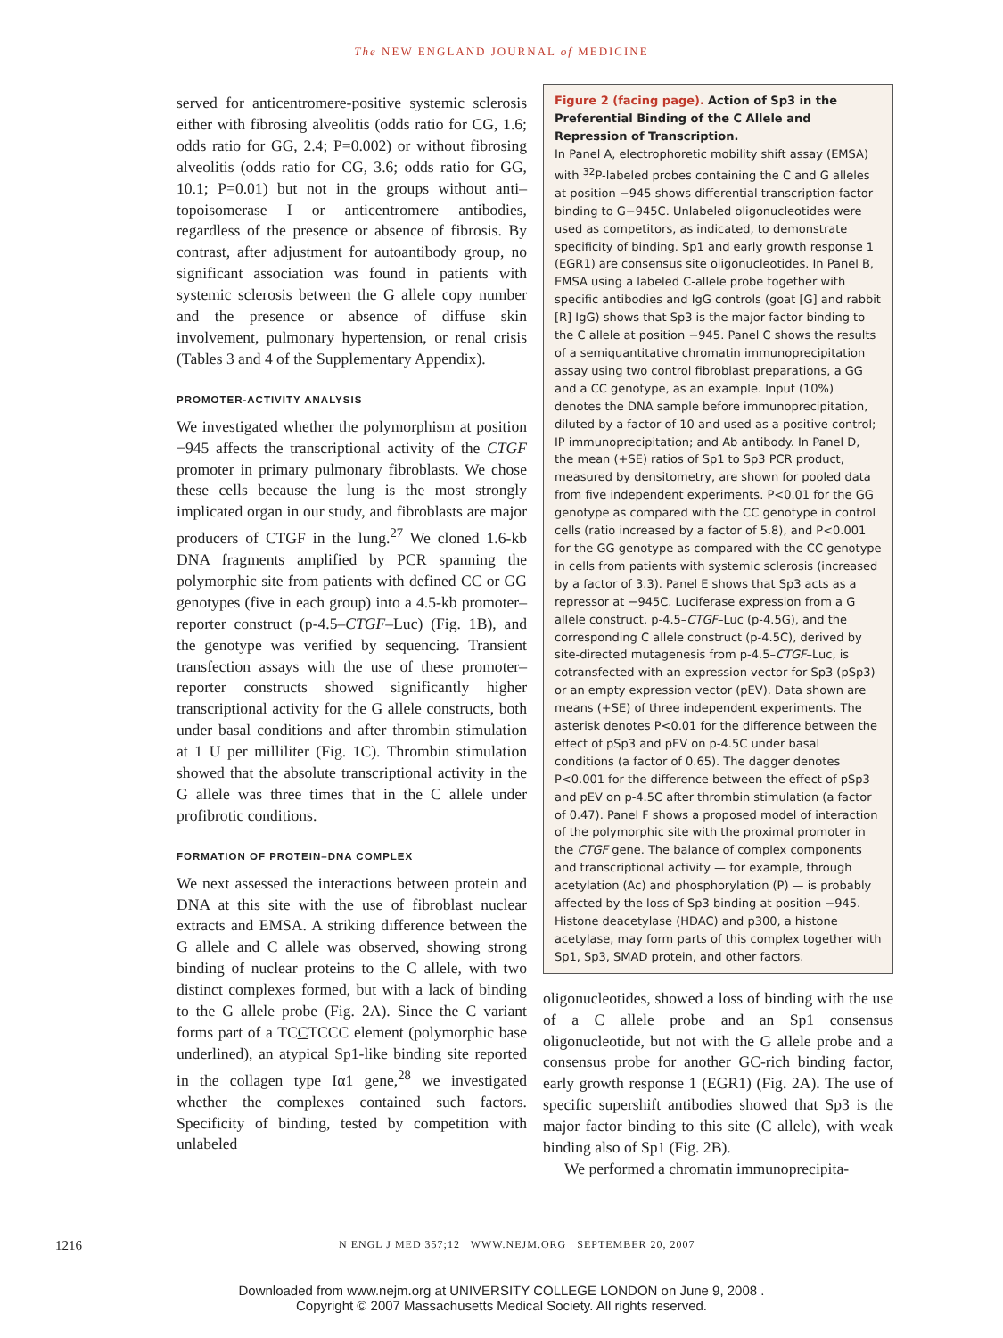The NEW ENGLAND JOURNAL of MEDICINE
served for anticentromere-positive systemic sclerosis either with fibrosing alveolitis (odds ratio for CG, 1.6; odds ratio for GG, 2.4; P=0.002) or without fibrosing alveolitis (odds ratio for CG, 3.6; odds ratio for GG, 10.1; P=0.01) but not in the groups without anti–topoisomerase I or anticentromere antibodies, regardless of the presence or absence of fibrosis. By contrast, after adjustment for autoantibody group, no significant association was found in patients with systemic sclerosis between the G allele copy number and the presence or absence of diffuse skin involvement, pulmonary hypertension, or renal crisis (Tables 3 and 4 of the Supplementary Appendix).
PROMOTER-ACTIVITY ANALYSIS
We investigated whether the polymorphism at position −945 affects the transcriptional activity of the CTGF promoter in primary pulmonary fibroblasts. We chose these cells because the lung is the most strongly implicated organ in our study, and fibroblasts are major producers of CTGF in the lung.<sup>27</sup> We cloned 1.6-kb DNA fragments amplified by PCR spanning the polymorphic site from patients with defined CC or GG genotypes (five in each group) into a 4.5-kb promoter–reporter construct (p-4.5–CTGF–Luc) (Fig. 1B), and the genotype was verified by sequencing. Transient transfection assays with the use of these promoter–reporter constructs showed significantly higher transcriptional activity for the G allele constructs, both under basal conditions and after thrombin stimulation at 1 U per milliliter (Fig. 1C). Thrombin stimulation showed that the absolute transcriptional activity in the G allele was three times that in the C allele under profibrotic conditions.
FORMATION OF PROTEIN–DNA COMPLEX
We next assessed the interactions between protein and DNA at this site with the use of fibroblast nuclear extracts and EMSA. A striking difference between the G allele and C allele was observed, showing strong binding of nuclear proteins to the C allele, with two distinct complexes formed, but with a lack of binding to the G allele probe (Fig. 2A). Since the C variant forms part of a TCCTCCC element (polymorphic base underlined), an atypical Sp1-like binding site reported in the collagen type Iα1 gene,<sup>28</sup> we investigated whether the complexes contained such factors. Specificity of binding, tested by competition with unlabeled
Figure 2 (facing page). Action of Sp3 in the Preferential Binding of the C Allele and Repression of Transcription.
In Panel A, electrophoretic mobility shift assay (EMSA) with <sup>32</sup>P-labeled probes containing the C and G alleles at position −945 shows differential transcription-factor binding to G−945C. Unlabeled oligonucleotides were used as competitors, as indicated, to demonstrate specificity of binding. Sp1 and early growth response 1 (EGR1) are consensus site oligonucleotides. In Panel B, EMSA using a labeled C-allele probe together with specific antibodies and IgG controls (goat [G] and rabbit [R] IgG) shows that Sp3 is the major factor binding to the C allele at position −945. Panel C shows the results of a semiquantitative chromatin immunoprecipitation assay using two control fibroblast preparations, a GG and a CC genotype, as an example. Input (10%) denotes the DNA sample before immunoprecipitation, diluted by a factor of 10 and used as a positive control; IP immunoprecipitation; and Ab antibody. In Panel D, the mean (+SE) ratios of Sp1 to Sp3 PCR product, measured by densitometry, are shown for pooled data from five independent experiments. P<0.01 for the GG genotype as compared with the CC genotype in control cells (ratio increased by a factor of 5.8), and P<0.001 for the GG genotype as compared with the CC genotype in cells from patients with systemic sclerosis (increased by a factor of 3.3). Panel E shows that Sp3 acts as a repressor at −945C. Luciferase expression from a G allele construct, p-4.5–CTGF–Luc (p-4.5G), and the corresponding C allele construct (p-4.5C), derived by site-directed mutagenesis from p-4.5–CTGF–Luc, is cotransfected with an expression vector for Sp3 (pSp3) or an empty expression vector (pEV). Data shown are means (+SE) of three independent experiments. The asterisk denotes P<0.01 for the difference between the effect of pSp3 and pEV on p-4.5C under basal conditions (a factor of 0.65). The dagger denotes P<0.001 for the difference between the effect of pSp3 and pEV on p-4.5C after thrombin stimulation (a factor of 0.47). Panel F shows a proposed model of interaction of the polymorphic site with the proximal promoter in the CTGF gene. The balance of complex components and transcriptional activity — for example, through acetylation (Ac) and phosphorylation (P) — is probably affected by the loss of Sp3 binding at position −945. Histone deacetylase (HDAC) and p300, a histone acetylase, may form parts of this complex together with Sp1, Sp3, SMAD protein, and other factors.
oligonucleotides, showed a loss of binding with the use of a C allele probe and an Sp1 consensus oligonucleotide, but not with the G allele probe and a consensus probe for another GC-rich binding factor, early growth response 1 (EGR1) (Fig. 2A). The use of specific supershift antibodies showed that Sp3 is the major factor binding to this site (C allele), with weak binding also of Sp1 (Fig. 2B).
We performed a chromatin immunoprecipita-
1216 N ENGL J MED 357;12 WWW.NEJM.ORG SEPTEMBER 20, 2007
Downloaded from www.nejm.org at UNIVERSITY COLLEGE LONDON on June 9, 2008 .
Copyright © 2007 Massachusetts Medical Society. All rights reserved.